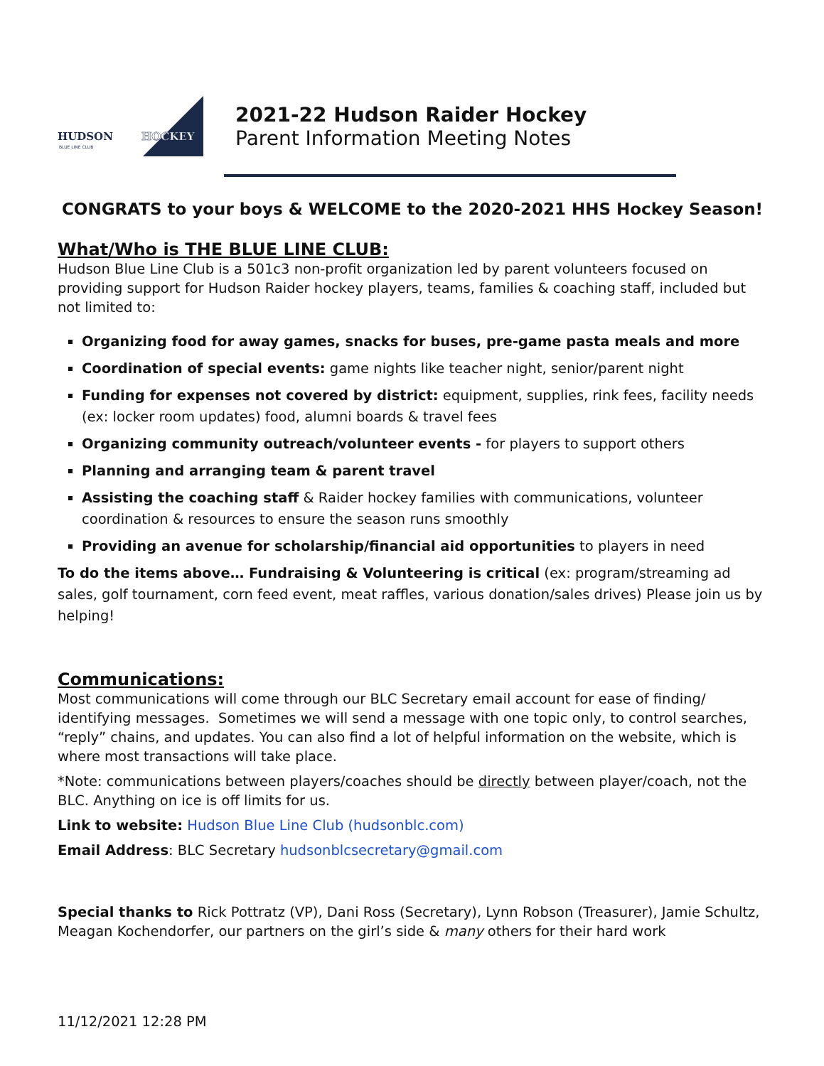HUDSON
HOCKEY
BLUE LINE CLUB
2021-22 Hudson Raider Hockey
Parent Information Meeting Notes
CONGRATS to your boys & WELCOME to the 2020-2021 HHS Hockey Season!
What/Who is THE BLUE LINE CLUB:
Hudson Blue Line Club is a 501c3 non-profit organization led by parent volunteers focused on providing support for Hudson Raider hockey players, teams, families & coaching staff, included but not limited to:
Organizing food for away games, snacks for buses, pre-game pasta meals and more
Coordination of special events: game nights like teacher night, senior/parent night
Funding for expenses not covered by district: equipment, supplies, rink fees, facility needs (ex: locker room updates) food, alumni boards & travel fees
Organizing community outreach/volunteer events - for players to support others
Planning and arranging team & parent travel
Assisting the coaching staff & Raider hockey families with communications, volunteer coordination & resources to ensure the season runs smoothly
Providing an avenue for scholarship/financial aid opportunities to players in need
To do the items above… Fundraising & Volunteering is critical (ex: program/streaming ad sales, golf tournament, corn feed event, meat raffles, various donation/sales drives) Please join us by helping!
Communications:
Most communications will come through our BLC Secretary email account for ease of finding/ identifying messages. Sometimes we will send a message with one topic only, to control searches, “reply” chains, and updates. You can also find a lot of helpful information on the website, which is where most transactions will take place.
*Note: communications between players/coaches should be directly between player/coach, not the BLC. Anything on ice is off limits for us.
Link to website: Hudson Blue Line Club (hudsonblc.com)
Email Address: BLC Secretary hudsonblcsecretary@gmail.com
Special thanks to Rick Pottratz (VP), Dani Ross (Secretary), Lynn Robson (Treasurer), Jamie Schultz, Meagan Kochendorfer, our partners on the girl’s side & many others for their hard work
11/12/2021 12:28 PM